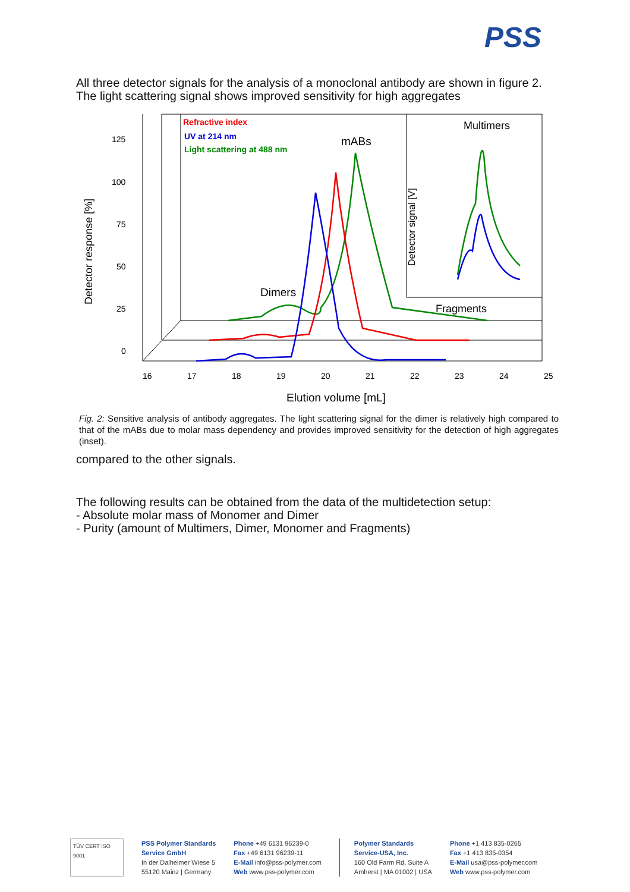PSS
All three detector signals for the analysis of a monoclonal antibody are shown in figure 2. The light scattering signal shows improved sensitivity for high aggregates
125
100
75
50
25
0
16
17
18
19
20
21
22
23
24
25
Detector response [%]
Elution volume [mL]
Refractive index
UV at 214 nm
Light scattering at 488 nm
mABs
Dimers
Multimers
Fragments
Detector signal [V]
Fig. 2: Sensitive analysis of antibody aggregates. The light scattering signal for the dimer is relatively high compared to that of the mABs due to molar mass dependency and provides improved sensitivity for the detection of high aggregates (inset).
compared to the other signals.
The following results can be obtained from the data of the multidetection setup:
- Absolute molar mass of Monomer and Dimer
- Purity (amount of Multimers, Dimer, Monomer and Fragments)
TÜV CERT ISO 9001
PSS Polymer Standards
Service GmbH
In der Dalheimer Wiese 5
55120 Mainz | Germany
Phone +49 6131 96239-0
Fax +49 6131 96239-11
E-Mail info@pss-polymer.com
Web www.pss-polymer.com
Polymer Standards
Service-USA, Inc.
160 Old Farm Rd, Suite A
Amherst | MA 01002 | USA
Phone +1 413 835-0265
Fax +1 413 835-0354
E-Mail usa@pss-polymer.com
Web www.pss-polymer.com